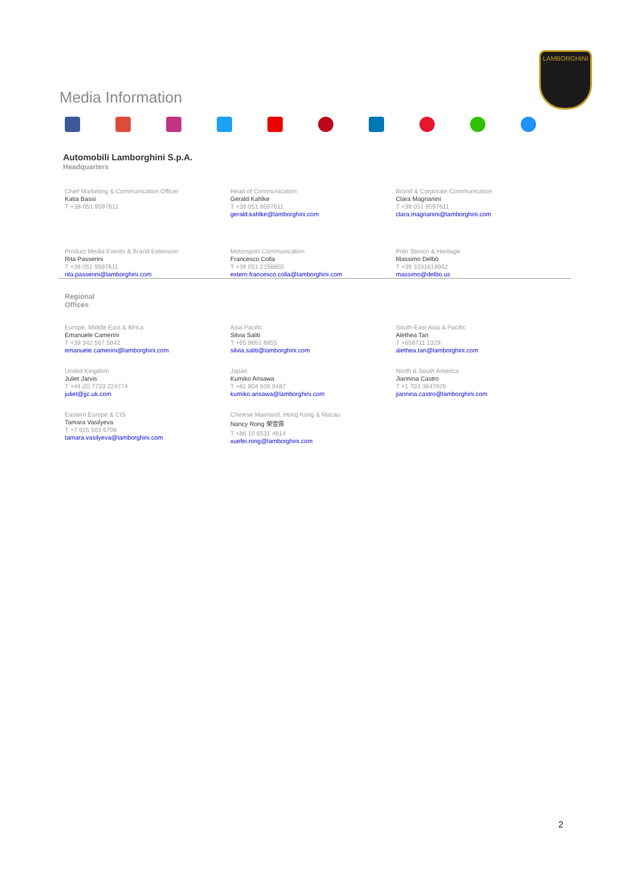Media Information
LAMBORGHINI
Automobili Lamborghini S.p.A.
Headquarters
Chief Marketing & Communication Officer
Katia Bassi
T +39-051 9597611
Head of Communication
Gerald Kahlke
T +39 051 9597611
gerald.kahlke@lamborghini.com
Brand & Corporate Communication
Clara Magnanini
T +39 051 9597611
clara.magnanini@lamborghini.com
Product Media Events & Brand Extension
Rita Passerini
T +39 051 9597611
rita.passerini@lamborghini.com
Motorsport Communication
Francesco Colla
T +39 051 2156850
extern.francesco.colla@lamborghini.com
Polo Storico & Heritage
Massimo Delbò
T +39 3331619942
massimo@delbo.us
Regional
Offices
Europe, Middle East & Africa
Emanuele Camerini
T +39 342 567 5842
emanuele.camerini@lamborghini.com
Asia Pacific
Silvia Saliti
T +65 9651 8955
silvia.saliti@lamborghini.com
South-East Asia & Pacific
Alethea Tan
T +658711 1329
alethea.tan@lamborghini.com
United Kingdom
Juliet Jarvis
T +44 (0) 7733 224774
juliet@jjc.uk.com
Japan
Kumiko Arisawa
T +81 804 606 0487
kumiko.arisawa@lamborghini.com
North & South America
Jiannina Castro
T +1 703 3647926
jiannina.castro@lamborghini.com
Eastern Europe & CIS
Tamara Vasilyeva
T +7 925 503 6706
tamara.vasilyeva@lamborghini.com
Chinese Mainland, Hong Kong & Macau
Nancy Rong 荣雪霏
T +86 10 6531 4614
xuefei.rong@lamborghini.com
2